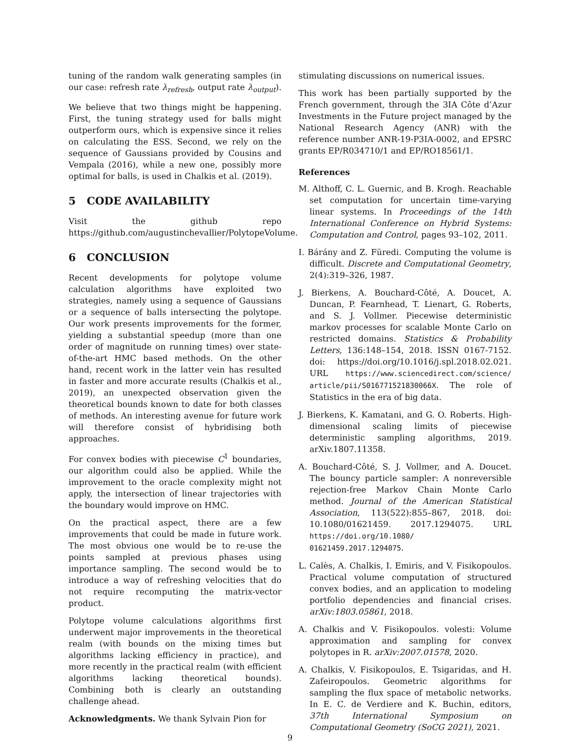tuning of the random walk generating samples (in our case: refresh rate λ<sub>refresh</sub>, output rate λ<sub>output</sub>).
We believe that two things might be happening. First, the tuning strategy used for balls might outperform ours, which is expensive since it relies on calculating the ESS. Second, we rely on the sequence of Gaussians provided by Cousins and Vempala (2016), while a new one, possibly more optimal for balls, is used in Chalkis et al. (2019).
5 CODE AVAILABILITY
Visit the github repo https://github.com/augustinchevallier/PolytopeVolume.
6 CONCLUSION
Recent developments for polytope volume calculation algorithms have exploited two strategies, namely using a sequence of Gaussians or a sequence of balls intersecting the polytope. Our work presents improvements for the former, yielding a substantial speedup (more than one order of magnitude on running times) over state-of-the-art HMC based methods. On the other hand, recent work in the latter vein has resulted in faster and more accurate results (Chalkis et al., 2019), an unexpected observation given the theoretical bounds known to date for both classes of methods. An interesting avenue for future work will therefore consist of hybridising both approaches.
For convex bodies with piecewise C<sup>1</sup> boundaries, our algorithm could also be applied. While the improvement to the oracle complexity might not apply, the intersection of linear trajectories with the boundary would improve on HMC.
On the practical aspect, there are a few improvements that could be made in future work. The most obvious one would be to re-use the points sampled at previous phases using importance sampling. The second would be to introduce a way of refreshing velocities that do not require recomputing the matrix-vector product.
Polytope volume calculations algorithms first underwent major improvements in the theoretical realm (with bounds on the mixing times but algorithms lacking efficiency in practice), and more recently in the practical realm (with efficient algorithms lacking theoretical bounds). Combining both is clearly an outstanding challenge ahead.
Acknowledgments. We thank Sylvain Pion for
stimulating discussions on numerical issues.
This work has been partially supported by the French government, through the 3IA Côte d’Azur Investments in the Future project managed by the National Research Agency (ANR) with the reference number ANR-19-P3IA-0002, and EPSRC grants EP/R034710/1 and EP/RO18561/1.
References
M. Althoff, C. L. Guernic, and B. Krogh. Reachable set computation for uncertain time-varying linear systems. In Proceedings of the 14th International Conference on Hybrid Systems: Computation and Control, pages 93–102, 2011.
I. Bárány and Z. Füredi. Computing the volume is difficult. Discrete and Computational Geometry, 2(4):319–326, 1987.
J. Bierkens, A. Bouchard-Côté, A. Doucet, A. Duncan, P. Fearnhead, T. Lienart, G. Roberts, and S. J. Vollmer. Piecewise deterministic markov processes for scalable Monte Carlo on restricted domains. Statistics & Probability Letters, 136:148–154, 2018. ISSN 0167-7152. doi: https://doi.org/10.1016/j.spl.2018.02.021. URL https://www.sciencedirect.com/science/ article/pii/S016771521830066X. The role of Statistics in the era of big data.
J. Bierkens, K. Kamatani, and G. O. Roberts. High-dimensional scaling limits of piecewise deterministic sampling algorithms, 2019. arXiv.1807.11358.
A. Bouchard-Côté, S. J. Vollmer, and A. Doucet. The bouncy particle sampler: A nonreversible rejection-free Markov Chain Monte Carlo method. Journal of the American Statistical Association, 113(522):855–867, 2018. doi: 10.1080/01621459. 2017.1294075. URL https://doi.org/10.1080/ 01621459.2017.1294075.
L. Calès, A. Chalkis, I. Emiris, and V. Fisikopoulos. Practical volume computation of structured convex bodies, and an application to modeling portfolio dependencies and financial crises. arXiv:1803.05861, 2018.
A. Chalkis and V. Fisikopoulos. volesti: Volume approximation and sampling for convex polytopes in R. arXiv:2007.01578, 2020.
A. Chalkis, V. Fisikopoulos, E. Tsigaridas, and H. Zafeiropoulos. Geometric algorithms for sampling the flux space of metabolic networks. In E. C. de Verdiere and K. Buchin, editors, 37th International Symposium on Computational Geometry (SoCG 2021), 2021.
9